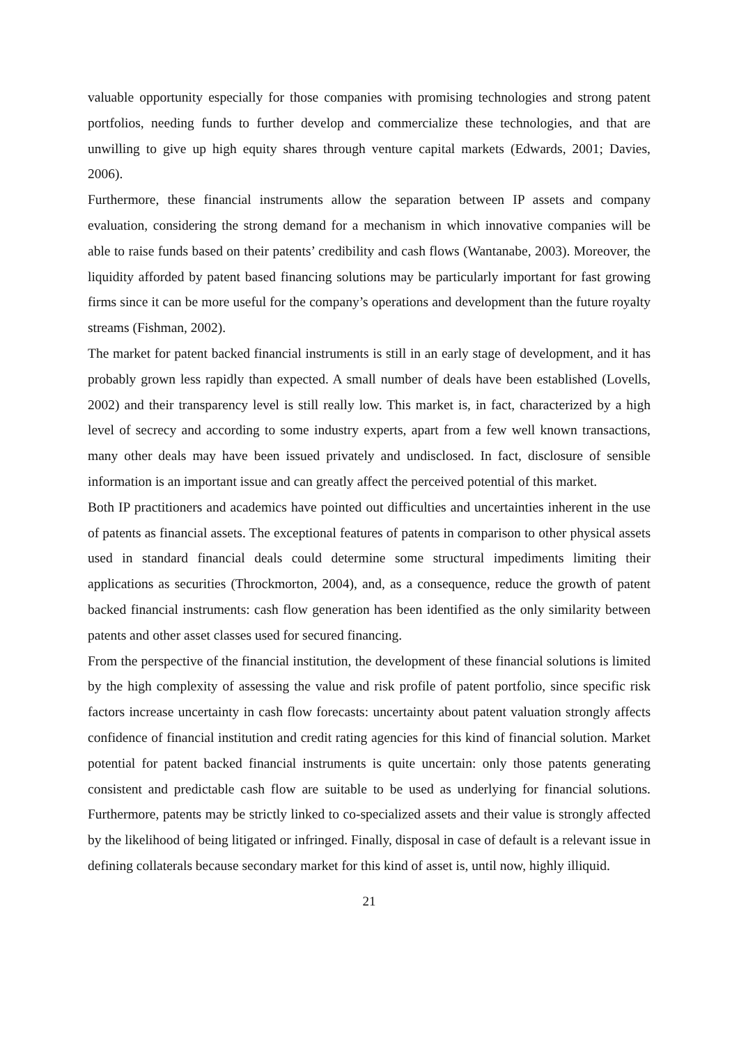valuable opportunity especially for those companies with promising technologies and strong patent portfolios, needing funds to further develop and commercialize these technologies, and that are unwilling to give up high equity shares through venture capital markets (Edwards, 2001; Davies, 2006).
Furthermore, these financial instruments allow the separation between IP assets and company evaluation, considering the strong demand for a mechanism in which innovative companies will be able to raise funds based on their patents’ credibility and cash flows (Wantanabe, 2003). Moreover, the liquidity afforded by patent based financing solutions may be particularly important for fast growing firms since it can be more useful for the company’s operations and development than the future royalty streams (Fishman, 2002).
The market for patent backed financial instruments is still in an early stage of development, and it has probably grown less rapidly than expected. A small number of deals have been established (Lovells, 2002) and their transparency level is still really low. This market is, in fact, characterized by a high level of secrecy and according to some industry experts, apart from a few well known transactions, many other deals may have been issued privately and undisclosed. In fact, disclosure of sensible information is an important issue and can greatly affect the perceived potential of this market.
Both IP practitioners and academics have pointed out difficulties and uncertainties inherent in the use of patents as financial assets. The exceptional features of patents in comparison to other physical assets used in standard financial deals could determine some structural impediments limiting their applications as securities (Throckmorton, 2004), and, as a consequence, reduce the growth of patent backed financial instruments: cash flow generation has been identified as the only similarity between patents and other asset classes used for secured financing.
From the perspective of the financial institution, the development of these financial solutions is limited by the high complexity of assessing the value and risk profile of patent portfolio, since specific risk factors increase uncertainty in cash flow forecasts: uncertainty about patent valuation strongly affects confidence of financial institution and credit rating agencies for this kind of financial solution. Market potential for patent backed financial instruments is quite uncertain: only those patents generating consistent and predictable cash flow are suitable to be used as underlying for financial solutions. Furthermore, patents may be strictly linked to co-specialized assets and their value is strongly affected by the likelihood of being litigated or infringed. Finally, disposal in case of default is a relevant issue in defining collaterals because secondary market for this kind of asset is, until now, highly illiquid.
21